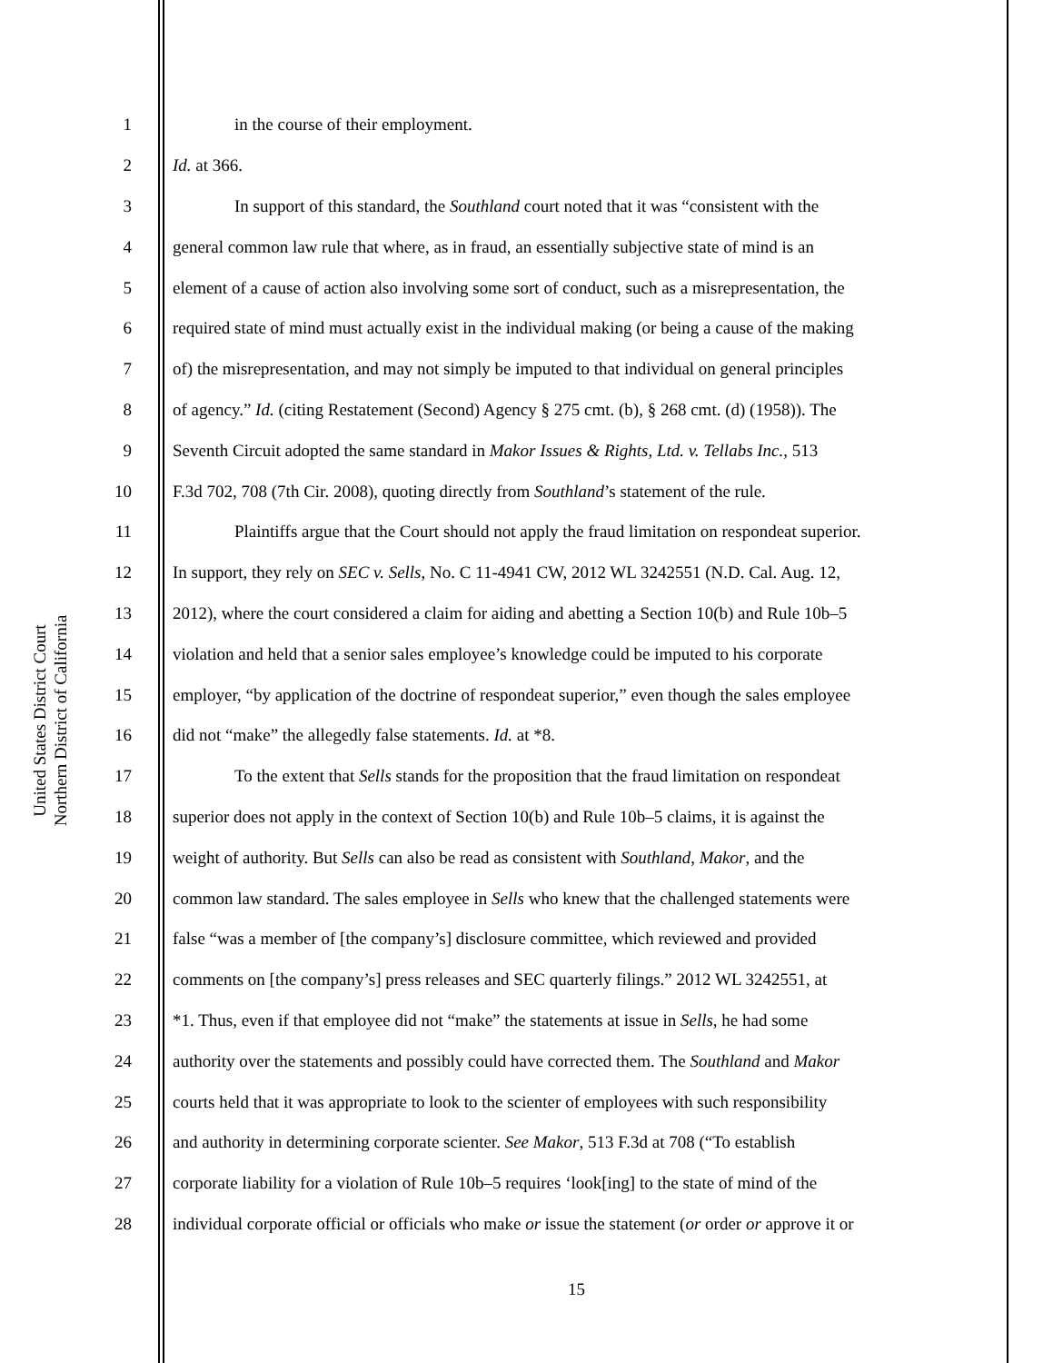United States District Court
Northern District of California
1 in the course of their employment.
2 Id. at 366.
3 In support of this standard, the Southland court noted that it was “consistent with the
4 general common law rule that where, as in fraud, an essentially subjective state of mind is an
5 element of a cause of action also involving some sort of conduct, such as a misrepresentation, the
6 required state of mind must actually exist in the individual making (or being a cause of the making
7 of) the misrepresentation, and may not simply be imputed to that individual on general principles
8 of agency.” Id. (citing Restatement (Second) Agency § 275 cmt. (b), § 268 cmt. (d) (1958)). The
9 Seventh Circuit adopted the same standard in Makor Issues & Rights, Ltd. v. Tellabs Inc., 513
10 F.3d 702, 708 (7th Cir. 2008), quoting directly from Southland’s statement of the rule.
11 Plaintiffs argue that the Court should not apply the fraud limitation on respondeat superior.
12 In support, they rely on SEC v. Sells, No. C 11-4941 CW, 2012 WL 3242551 (N.D. Cal. Aug. 12,
13 2012), where the court considered a claim for aiding and abetting a Section 10(b) and Rule 10b–5
14 violation and held that a senior sales employee’s knowledge could be imputed to his corporate
15 employer, “by application of the doctrine of respondeat superior,” even though the sales employee
16 did not “make” the allegedly false statements. Id. at *8.
17 To the extent that Sells stands for the proposition that the fraud limitation on respondeat
18 superior does not apply in the context of Section 10(b) and Rule 10b–5 claims, it is against the
19 weight of authority. But Sells can also be read as consistent with Southland, Makor, and the
20 common law standard. The sales employee in Sells who knew that the challenged statements were
21 false “was a member of [the company’s] disclosure committee, which reviewed and provided
22 comments on [the company’s] press releases and SEC quarterly filings.” 2012 WL 3242551, at
23 *1. Thus, even if that employee did not “make” the statements at issue in Sells, he had some
24 authority over the statements and possibly could have corrected them. The Southland and Makor
25 courts held that it was appropriate to look to the scienter of employees with such responsibility
26 and authority in determining corporate scienter. See Makor, 513 F.3d at 708 (“To establish
27 corporate liability for a violation of Rule 10b–5 requires ‘look[ing] to the state of mind of the
28 individual corporate official or officials who make or issue the statement (or order or approve it or
15